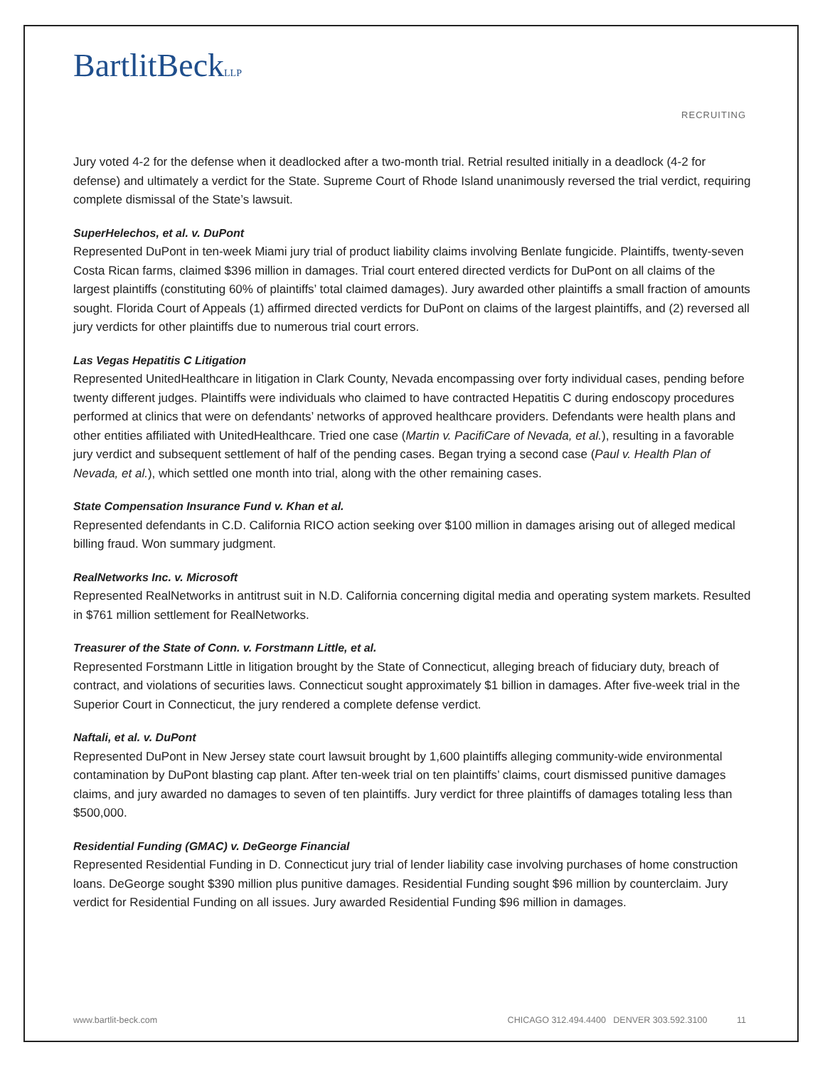BartlitBeckLLP
RECRUITING
Jury voted 4-2 for the defense when it deadlocked after a two-month trial. Retrial resulted initially in a deadlock (4-2 for defense) and ultimately a verdict for the State. Supreme Court of Rhode Island unanimously reversed the trial verdict, requiring complete dismissal of the State’s lawsuit.
SuperHelechos, et al. v. DuPont
Represented DuPont in ten-week Miami jury trial of product liability claims involving Benlate fungicide. Plaintiffs, twenty-seven Costa Rican farms, claimed $396 million in damages. Trial court entered directed verdicts for DuPont on all claims of the largest plaintiffs (constituting 60% of plaintiffs’ total claimed damages). Jury awarded other plaintiffs a small fraction of amounts sought. Florida Court of Appeals (1) affirmed directed verdicts for DuPont on claims of the largest plaintiffs, and (2) reversed all jury verdicts for other plaintiffs due to numerous trial court errors.
Las Vegas Hepatitis C Litigation
Represented UnitedHealthcare in litigation in Clark County, Nevada encompassing over forty individual cases, pending before twenty different judges. Plaintiffs were individuals who claimed to have contracted Hepatitis C during endoscopy procedures performed at clinics that were on defendants’ networks of approved healthcare providers. Defendants were health plans and other entities affiliated with UnitedHealthcare. Tried one case (Martin v. PacifiCare of Nevada, et al.), resulting in a favorable jury verdict and subsequent settlement of half of the pending cases. Began trying a second case (Paul v. Health Plan of Nevada, et al.), which settled one month into trial, along with the other remaining cases.
State Compensation Insurance Fund v. Khan et al.
Represented defendants in C.D. California RICO action seeking over $100 million in damages arising out of alleged medical billing fraud. Won summary judgment.
RealNetworks Inc. v. Microsoft
Represented RealNetworks in antitrust suit in N.D. California concerning digital media and operating system markets. Resulted in $761 million settlement for RealNetworks.
Treasurer of the State of Conn. v. Forstmann Little, et al.
Represented Forstmann Little in litigation brought by the State of Connecticut, alleging breach of fiduciary duty, breach of contract, and violations of securities laws. Connecticut sought approximately $1 billion in damages. After five-week trial in the Superior Court in Connecticut, the jury rendered a complete defense verdict.
Naftali, et al. v. DuPont
Represented DuPont in New Jersey state court lawsuit brought by 1,600 plaintiffs alleging community-wide environmental contamination by DuPont blasting cap plant. After ten-week trial on ten plaintiffs’ claims, court dismissed punitive damages claims, and jury awarded no damages to seven of ten plaintiffs. Jury verdict for three plaintiffs of damages totaling less than $500,000.
Residential Funding (GMAC) v. DeGeorge Financial
Represented Residential Funding in D. Connecticut jury trial of lender liability case involving purchases of home construction loans. DeGeorge sought $390 million plus punitive damages. Residential Funding sought $96 million by counterclaim. Jury verdict for Residential Funding on all issues. Jury awarded Residential Funding $96 million in damages.
www.bartlit-beck.com CHICAGO 312.494.4400 DENVER 303.592.3100 11